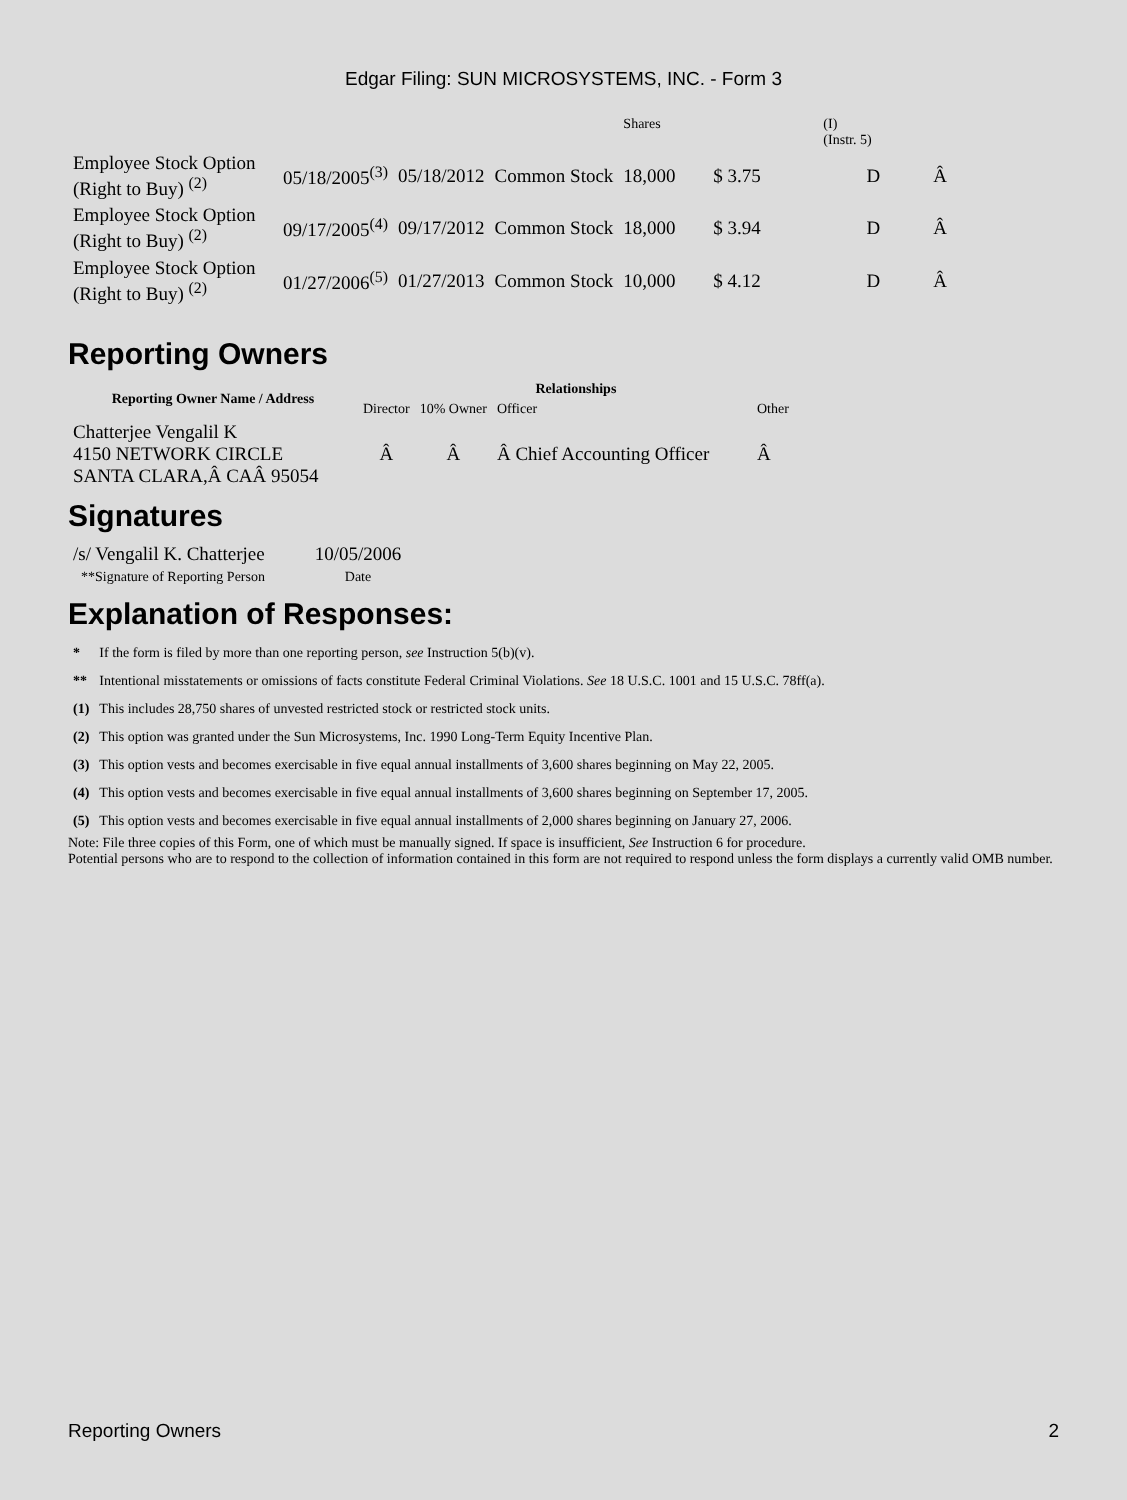Edgar Filing: SUN MICROSYSTEMS, INC. - Form 3
| | | | | Shares | | (I) (Instr. 5) | |
| Employee Stock Option (Right to Buy) <sup>(2)</sup> | 05/18/2005<sup>(3)</sup> | 05/18/2012 | Common Stock | 18,000 | $ 3.75 | D | Â |
| Employee Stock Option (Right to Buy) <sup>(2)</sup> | 09/17/2005<sup>(4)</sup> | 09/17/2012 | Common Stock | 18,000 | $ 3.94 | D | Â |
| Employee Stock Option (Right to Buy) <sup>(2)</sup> | 01/27/2006<sup>(5)</sup> | 01/27/2013 | Common Stock | 10,000 | $ 4.12 | D | Â |
Reporting Owners
| Reporting Owner Name / Address | Relationships | | | |
| --- | --- | --- | --- | --- |
| | Director | 10% Owner | Officer | Other |
| Chatterjee Vengalil K 4150 NETWORK CIRCLE SANTA CLARA,Â CAÂ 95054 | Â | Â | Â Chief Accounting Officer | Â |
Signatures
| /s/ Vengalil K. Chatterjee | 10/05/2006 |
| **Signature of Reporting Person | Date |
Explanation of Responses:
| * | If the form is filed by more than one reporting person, see Instruction 5(b)(v). |
| ** | Intentional misstatements or omissions of facts constitute Federal Criminal Violations. See 18 U.S.C. 1001 and 15 U.S.C. 78ff(a). |
| (1) | This includes 28,750 shares of unvested restricted stock or restricted stock units. |
| (2) | This option was granted under the Sun Microsystems, Inc. 1990 Long-Term Equity Incentive Plan. |
| (3) | This option vests and becomes exercisable in five equal annual installments of 3,600 shares beginning on May 22, 2005. |
| (4) | This option vests and becomes exercisable in five equal annual installments of 3,600 shares beginning on September 17, 2005. |
| (5) | This option vests and becomes exercisable in five equal annual installments of 2,000 shares beginning on January 27, 2006. |
Note: File three copies of this Form, one of which must be manually signed. If space is insufficient, See Instruction 6 for procedure.
Potential persons who are to respond to the collection of information contained in this form are not required to respond unless the form displays a currently valid OMB number.
Reporting Owners 2